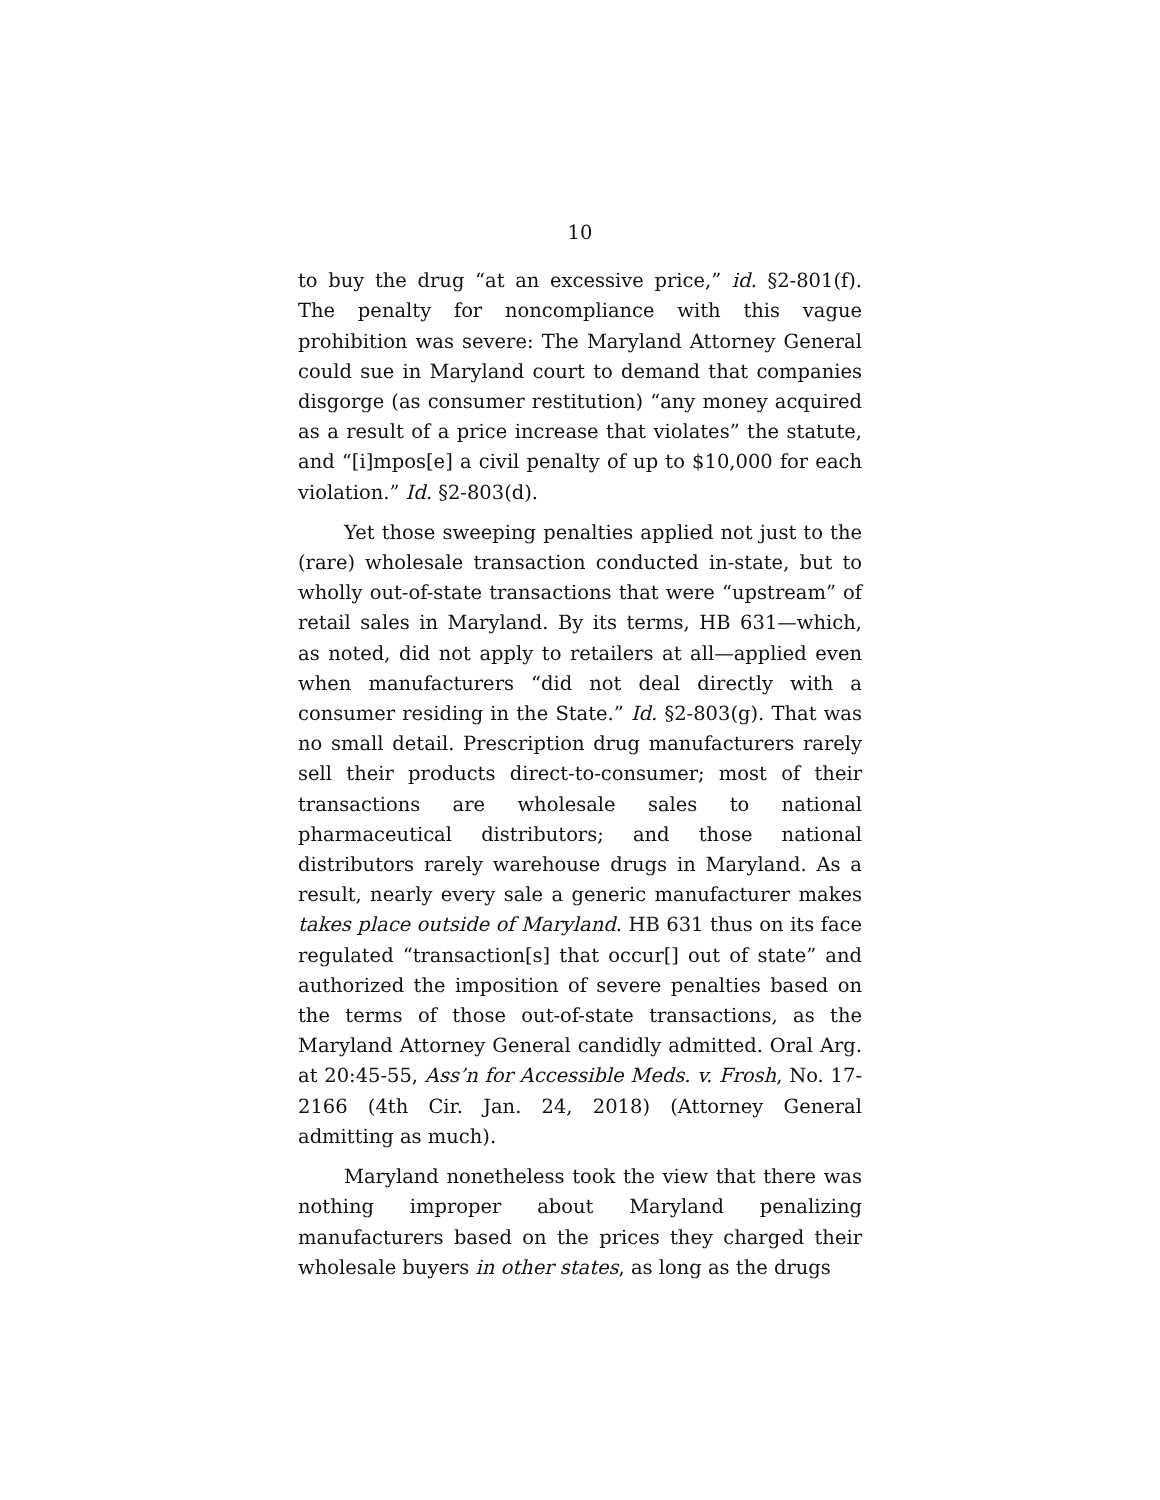10
to buy the drug “at an excessive price,” id. §2-801(f). The penalty for noncompliance with this vague prohibition was severe: The Maryland Attorney General could sue in Maryland court to demand that companies disgorge (as consumer restitution) “any money acquired as a result of a price increase that violates” the statute, and “[i]mpos[e] a civil penalty of up to $10,000 for each violation.” Id. §2-803(d).
Yet those sweeping penalties applied not just to the (rare) wholesale transaction conducted in-state, but to wholly out-of-state transactions that were “upstream” of retail sales in Maryland. By its terms, HB 631—which, as noted, did not apply to retailers at all—applied even when manufacturers “did not deal directly with a consumer residing in the State.” Id. §2-803(g). That was no small detail. Prescription drug manufacturers rarely sell their products direct-to-consumer; most of their transactions are wholesale sales to national pharmaceutical distributors; and those national distributors rarely warehouse drugs in Maryland. As a result, nearly every sale a generic manufacturer makes takes place outside of Maryland. HB 631 thus on its face regulated “transaction[s] that occur[] out of state” and authorized the imposition of severe penalties based on the terms of those out-of-state transactions, as the Maryland Attorney General candidly admitted. Oral Arg. at 20:45-55, Ass’n for Accessible Meds. v. Frosh, No. 17-2166 (4th Cir. Jan. 24, 2018) (Attorney General admitting as much).
Maryland nonetheless took the view that there was nothing improper about Maryland penalizing manufacturers based on the prices they charged their wholesale buyers in other states, as long as the drugs